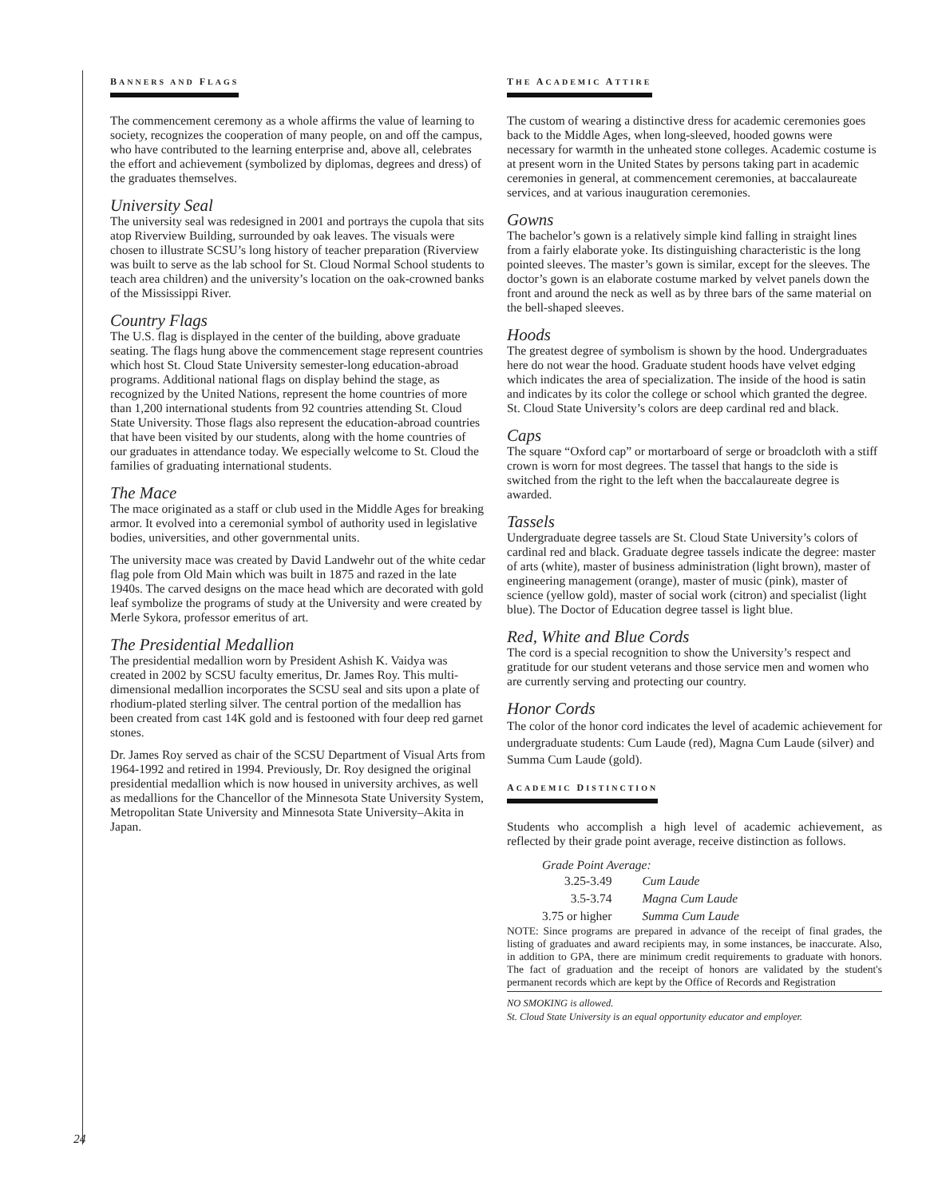BANNERS AND FLAGS
The commencement ceremony as a whole affirms the value of learning to society, recognizes the cooperation of many people, on and off the campus, who have contributed to the learning enterprise and, above all, celebrates the effort and achievement (symbolized by diplomas, degrees and dress) of the graduates themselves.
University Seal
The university seal was redesigned in 2001 and portrays the cupola that sits atop Riverview Building, surrounded by oak leaves. The visuals were chosen to illustrate SCSU’s long history of teacher preparation (Riverview was built to serve as the lab school for St. Cloud Normal School students to teach area children) and the university’s location on the oak-crowned banks of the Mississippi River.
Country Flags
The U.S. flag is displayed in the center of the building, above graduate seating. The flags hung above the commencement stage represent countries which host St. Cloud State University semester-long education-abroad programs. Additional national flags on display behind the stage, as recognized by the United Nations, represent the home countries of more than 1,200 international students from 92 countries attending St. Cloud State University. Those flags also represent the education-abroad countries that have been visited by our students, along with the home countries of our graduates in attendance today. We especially welcome to St. Cloud the families of graduating international students.
The Mace
The mace originated as a staff or club used in the Middle Ages for breaking armor. It evolved into a ceremonial symbol of authority used in legislative bodies, universities, and other governmental units.
The university mace was created by David Landwehr out of the white cedar flag pole from Old Main which was built in 1875 and razed in the late 1940s. The carved designs on the mace head which are decorated with gold leaf symbolize the programs of study at the University and were created by Merle Sykora, professor emeritus of art.
The Presidential Medallion
The presidential medallion worn by President Ashish K. Vaidya was created in 2002 by SCSU faculty emeritus, Dr. James Roy. This multi-dimensional medallion incorporates the SCSU seal and sits upon a plate of rhodium-plated sterling silver. The central portion of the medallion has been created from cast 14K gold and is festooned with four deep red garnet stones.
Dr. James Roy served as chair of the SCSU Department of Visual Arts from 1964-1992 and retired in 1994. Previously, Dr. Roy designed the original presidential medallion which is now housed in university archives, as well as medallions for the Chancellor of the Minnesota State University System, Metropolitan State University and Minnesota State University–Akita in Japan.
THE ACADEMIC ATTIRE
The custom of wearing a distinctive dress for academic ceremonies goes back to the Middle Ages, when long-sleeved, hooded gowns were necessary for warmth in the unheated stone colleges. Academic costume is at present worn in the United States by persons taking part in academic ceremonies in general, at commencement ceremonies, at baccalaureate services, and at various inauguration ceremonies.
Gowns
The bachelor’s gown is a relatively simple kind falling in straight lines from a fairly elaborate yoke. Its distinguishing characteristic is the long pointed sleeves. The master’s gown is similar, except for the sleeves. The doctor’s gown is an elaborate costume marked by velvet panels down the front and around the neck as well as by three bars of the same material on the bell-shaped sleeves.
Hoods
The greatest degree of symbolism is shown by the hood. Undergraduates here do not wear the hood. Graduate student hoods have velvet edging which indicates the area of specialization. The inside of the hood is satin and indicates by its color the college or school which granted the degree. St. Cloud State University’s colors are deep cardinal red and black.
Caps
The square “Oxford cap” or mortarboard of serge or broadcloth with a stiff crown is worn for most degrees. The tassel that hangs to the side is switched from the right to the left when the baccalaureate degree is awarded.
Tassels
Undergraduate degree tassels are St. Cloud State University’s colors of cardinal red and black. Graduate degree tassels indicate the degree: master of arts (white), master of business administration (light brown), master of engineering management (orange), master of music (pink), master of science (yellow gold), master of social work (citron) and specialist (light blue). The Doctor of Education degree tassel is light blue.
Red, White and Blue Cords
The cord is a special recognition to show the University’s respect and gratitude for our student veterans and those service men and women who are currently serving and protecting our country.
Honor Cords
The color of the honor cord indicates the level of academic achievement for undergraduate students: Cum Laude (red), Magna Cum Laude (silver) and Summa Cum Laude (gold).
ACADEMIC DISTINCTION
Students who accomplish a high level of academic achievement, as reflected by their grade point average, receive distinction as follows.
| Grade Point Average: | |
| 3.25-3.49 | Cum Laude |
| 3.5-3.74 | Magna Cum Laude |
| 3.75 or higher | Summa Cum Laude |
NOTE: Since programs are prepared in advance of the receipt of final grades, the listing of graduates and award recipients may, in some instances, be inaccurate. Also, in addition to GPA, there are minimum credit requirements to graduate with honors. The fact of graduation and the receipt of honors are validated by the student's permanent records which are kept by the Office of Records and Registration
NO SMOKING is allowed.
St. Cloud State University is an equal opportunity educator and employer.
24